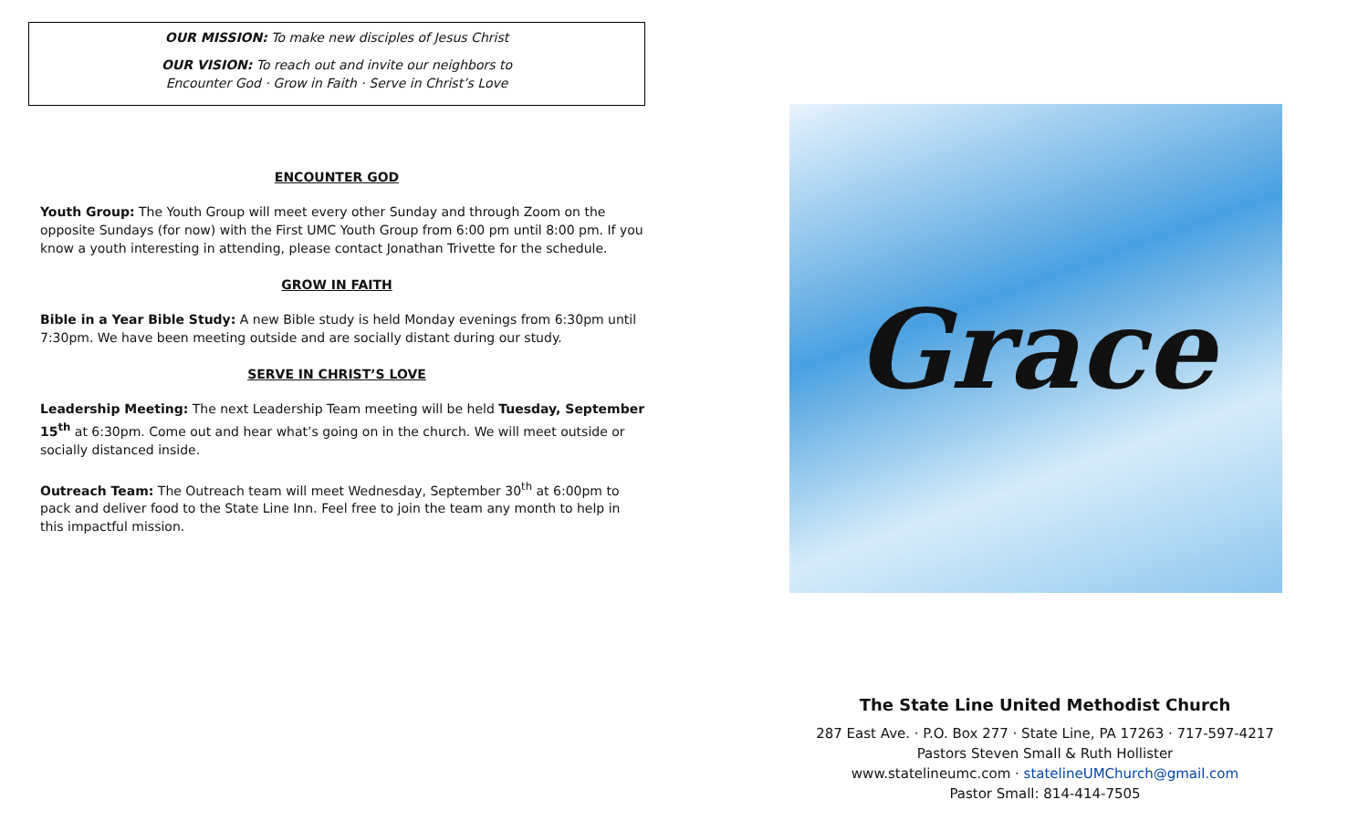OUR MISSION: To make new disciples of Jesus Christ
OUR VISION: To reach out and invite our neighbors to
Encounter God · Grow in Faith · Serve in Christ’s Love
ENCOUNTER GOD
Youth Group: The Youth Group will meet every other Sunday and through Zoom on the opposite Sundays (for now) with the First UMC Youth Group from 6:00 pm until 8:00 pm. If you know a youth interesting in attending, please contact Jonathan Trivette for the schedule.
GROW IN FAITH
Bible in a Year Bible Study: A new Bible study is held Monday evenings from 6:30pm until 7:30pm. We have been meeting outside and are socially distant during our study.
SERVE IN CHRIST’S LOVE
Leadership Meeting: The next Leadership Team meeting will be held Tuesday, September 15<sup>th</sup> at 6:30pm. Come out and hear what’s going on in the church. We will meet outside or socially distanced inside.
Outreach Team: The Outreach team will meet Wednesday, September 30<sup>th</sup> at 6:00pm to pack and deliver food to the State Line Inn. Feel free to join the team any month to help in this impactful mission.
Grace
The State Line United Methodist Church
287 East Ave. · P.O. Box 277 · State Line, PA 17263 · 717-597-4217
Pastors Steven Small & Ruth Hollister
www.statelineumc.com · statelineUMChurch@gmail.com
Pastor Small: 814-414-7505